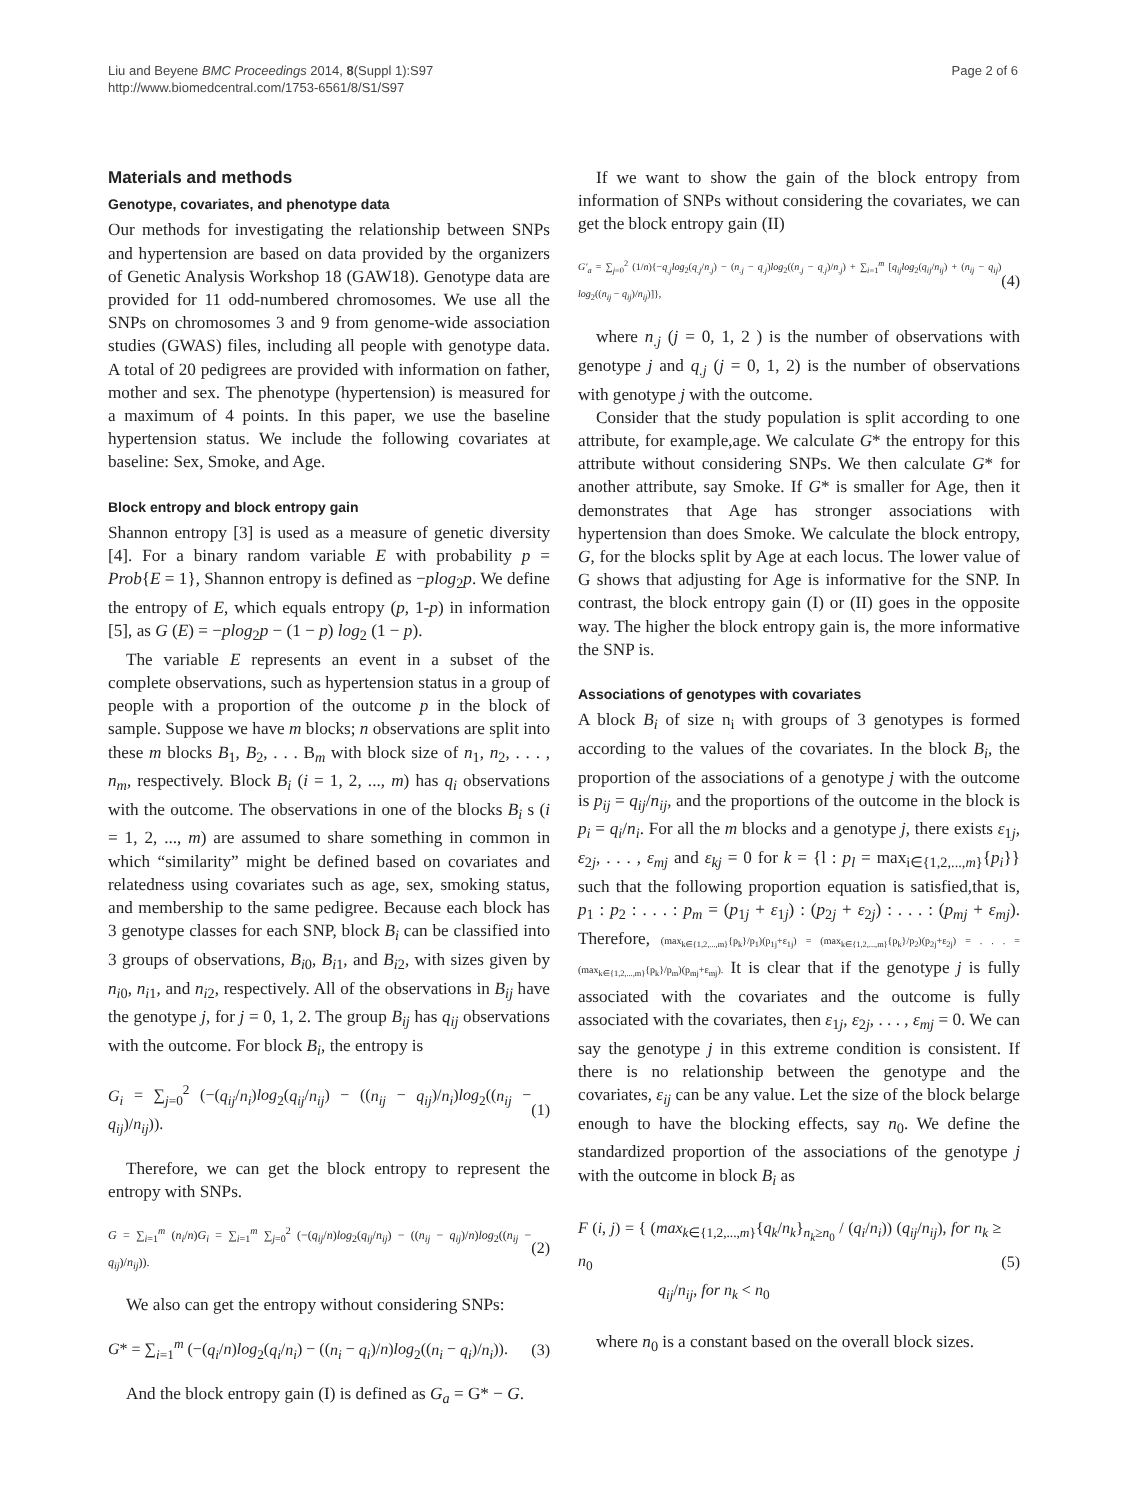Liu and Beyene BMC Proceedings 2014, 8(Suppl 1):S97
http://www.biomedcentral.com/1753-6561/8/S1/S97
Page 2 of 6
Materials and methods
Genotype, covariates, and phenotype data
Our methods for investigating the relationship between SNPs and hypertension are based on data provided by the organizers of Genetic Analysis Workshop 18 (GAW18). Genotype data are provided for 11 odd-numbered chromosomes. We use all the SNPs on chromosomes 3 and 9 from genome-wide association studies (GWAS) files, including all people with genotype data. A total of 20 pedigrees are provided with information on father, mother and sex. The phenotype (hypertension) is measured for a maximum of 4 points. In this paper, we use the baseline hypertension status. We include the following covariates at baseline: Sex, Smoke, and Age.
Block entropy and block entropy gain
Shannon entropy [3] is used as a measure of genetic diversity [4]. For a binary random variable E with probability p = Prob{E = 1}, Shannon entropy is defined as −plog<sub>2</sub>p. We define the entropy of E, which equals entropy (p, 1-p) in information [5], as G (E) = −plog<sub>2</sub>p − (1 − p) log<sub>2</sub> (1 − p).
The variable E represents an event in a subset of the complete observations, such as hypertension status in a group of people with a proportion of the outcome p in the block of sample. Suppose we have m blocks; n observations are split into these m blocks B<sub>1</sub>, B<sub>2</sub>, . . . B<sub>m</sub> with block size of n<sub>1</sub>, n<sub>2</sub>, . . . , n<sub>m</sub>, respectively. Block B<sub>i</sub> (i = 1, 2, ..., m) has q<sub>i</sub> observations with the outcome. The observations in one of the blocks B<sub>i</sub> s (i = 1, 2, ..., m) are assumed to share something in common in which “similarity” might be defined based on covariates and relatedness using covariates such as age, sex, smoking status, and membership to the same pedigree. Because each block has 3 genotype classes for each SNP, block B<sub>i</sub> can be classified into 3 groups of observations, B<sub>i0</sub>, B<sub>i1</sub>, and B<sub>i2</sub>, with sizes given by n<sub>i0</sub>, n<sub>i1</sub>, and n<sub>i2</sub>, respectively. All of the observations in B<sub>ij</sub> have the genotype j, for j = 0, 1, 2. The group B<sub>ij</sub> has q<sub>ij</sub> observations with the outcome. For block B<sub>i</sub>, the entropy is
G<sub>i</sub> = ∑<sub>j=0</sub><sup>2</sup> (−(q<sub>ij</sub>/n<sub>i</sub>)log<sub>2</sub>(q<sub>ij</sub>/n<sub>ij</sub>) − ((n<sub>ij</sub> − q<sub>ij</sub>)/n<sub>i</sub>)log<sub>2</sub>((n<sub>ij</sub> − q<sub>ij</sub>)/n<sub>ij</sub>)). (1)
Therefore, we can get the block entropy to represent the entropy with SNPs.
G = ∑<sub>i=1</sub><sup>m</sup> (n<sub>i</sub>/n)G<sub>i</sub> = ∑<sub>i=1</sub><sup>m</sup> ∑<sub>j=0</sub><sup>2</sup> (−(q<sub>ij</sub>/n)log<sub>2</sub>(q<sub>ij</sub>/n<sub>ij</sub>) − ((n<sub>ij</sub> − q<sub>ij</sub>)/n)log<sub>2</sub>((n<sub>ij</sub> − q<sub>ij</sub>)/n<sub>ij</sub>)). (2)
We also can get the entropy without considering SNPs:
G* = ∑<sub>i=1</sub><sup>m</sup> (−(q<sub>i</sub>/n)log<sub>2</sub>(q<sub>i</sub>/n<sub>i</sub>) − ((n<sub>i</sub> − q<sub>i</sub>)/n)log<sub>2</sub>((n<sub>i</sub> − q<sub>i</sub>)/n<sub>i</sub>)). (3)
And the block entropy gain (I) is defined as G<sub>a</sub> = G* − G.
If we want to show the gain of the block entropy from information of SNPs without considering the covariates, we can get the block entropy gain (II)
G'<sub>a</sub> = ∑<sub>j=0</sub><sup>2</sup> (1/n){−q<sub>.j</sub> log<sub>2</sub>(q<sub>.j</sub>/n<sub>.j</sub>) − (n<sub>.j</sub> − q<sub>.j</sub>)log<sub>2</sub>((n<sub>.j</sub> − q<sub>.j</sub>)/n<sub>.j</sub>) + ∑<sub>i=1</sub><sup>m</sup> [q<sub>ij</sub> log<sub>2</sub>(q<sub>ij</sub>/n<sub>ij</sub>) + (n<sub>ij</sub> − q<sub>ij</sub>) log<sub>2</sub>((n<sub>ij</sub> − q<sub>ij</sub>)/n<sub>ij</sub>)]}, (4)
where n<sub>.j</sub> (j = 0, 1, 2 ) is the number of observations with genotype j and q<sub>.j</sub> (j = 0, 1, 2) is the number of observations with genotype j with the outcome.
Consider that the study population is split according to one attribute, for example,age. We calculate G* the entropy for this attribute without considering SNPs. We then calculate G* for another attribute, say Smoke. If G* is smaller for Age, then it demonstrates that Age has stronger associations with hypertension than does Smoke. We calculate the block entropy, G, for the blocks split by Age at each locus. The lower value of G shows that adjusting for Age is informative for the SNP. In contrast, the block entropy gain (I) or (II) goes in the opposite way. The higher the block entropy gain is, the more informative the SNP is.
Associations of genotypes with covariates
A block B<sub>i</sub> of size n<sub>i</sub> with groups of 3 genotypes is formed according to the values of the covariates. In the block B<sub>i</sub>, the proportion of the associations of a genotype j with the outcome is p<sub>ij</sub> = q<sub>ij</sub>/n<sub>ij</sub>, and the proportions of the outcome in the block is p<sub>i</sub> = q<sub>i</sub>/n<sub>i</sub>. For all the m blocks and a genotype j, there exists ε<sub>1j</sub>, ε<sub>2j</sub>, . . . , ε<sub>mj</sub> and ε<sub>kj</sub> = 0 for k = {l : p<sub>l</sub> = max<sub>i∈{1,2,...,m}</sub>{p<sub>i</sub>}} such that the following proportion equation is satisfied,that is, p<sub>1</sub> : p<sub>2</sub> : . . . : p<sub>m</sub> = (p<sub>1j</sub> + ε<sub>1j</sub>) : (p<sub>2j</sub> + ε<sub>2j</sub>) : . . . : (p<sub>mj</sub> + ε<sub>mj</sub>). Therefore, (max<sub>k∈{1,2,...,m}</sub>{p<sub>k</sub>}/p<sub>1</sub>)(p<sub>1j</sub>+ε<sub>1j</sub>) = (max<sub>k∈{1,2,...,m}</sub>{p<sub>k</sub>}/p<sub>2</sub>)(p<sub>2j</sub>+ε<sub>2j</sub>) = . . . = (max<sub>k∈{1,2,...,m}</sub>{p<sub>k</sub>}/p<sub>m</sub>)(p<sub>mj</sub>+ε<sub>mj</sub>). It is clear that if the genotype j is fully associated with the covariates and the outcome is fully associated with the covariates, then ε<sub>1j</sub>, ε<sub>2j</sub>, . . . , ε<sub>mj</sub> = 0. We can say the genotype j in this extreme condition is consistent. If there is no relationship between the genotype and the covariates, ε<sub>ij</sub> can be any value. Let the size of the block belarge enough to have the blocking effects, say n<sub>0</sub>. We define the standardized proportion of the associations of the genotype j with the outcome in block B<sub>i</sub> as
F (i, j) = { (max<sub>k∈{1,2,...,m}</sub>{q<sub>k</sub>/n<sub>k</sub>}<sub>n<sub>k</sub>≥n<sub>0</sub></sub> / (q<sub>i</sub>/n<sub>i</sub>)) (q<sub>ij</sub>/n<sub>ij</sub>), for n<sub>k</sub> ≥ n<sub>0</sub>
q<sub>ij</sub>/n<sub>ij</sub>, for n<sub>k</sub> < n<sub>0</sub> (5)
where n<sub>0</sub> is a constant based on the overall block sizes.